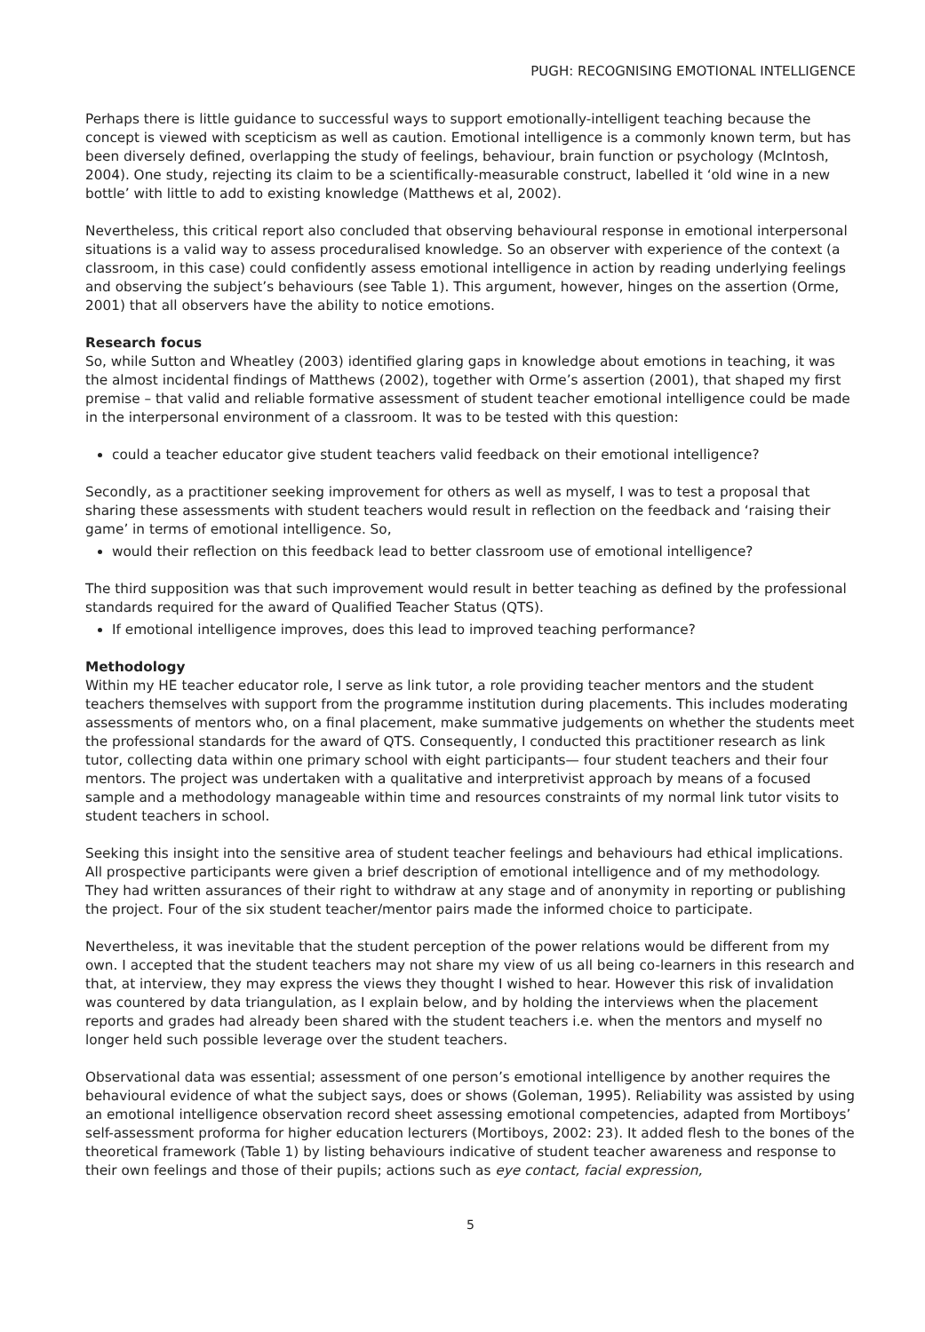PUGH: RECOGNISING EMOTIONAL INTELLIGENCE
Perhaps there is little guidance to successful ways to support emotionally-intelligent teaching because the concept is viewed with scepticism as well as caution. Emotional intelligence is a commonly known term, but has been diversely defined, overlapping the study of feelings, behaviour, brain function or psychology (McIntosh, 2004). One study, rejecting its claim to be a scientifically-measurable construct, labelled it ‘old wine in a new bottle’ with little to add to existing knowledge (Matthews et al, 2002).
Nevertheless, this critical report also concluded that observing behavioural response in emotional interpersonal situations is a valid way to assess proceduralised knowledge. So an observer with experience of the context (a classroom, in this case) could confidently assess emotional intelligence in action by reading underlying feelings and observing the subject’s behaviours (see Table 1). This argument, however, hinges on the assertion (Orme, 2001) that all observers have the ability to notice emotions.
Research focus
So, while Sutton and Wheatley (2003) identified glaring gaps in knowledge about emotions in teaching, it was the almost incidental findings of Matthews (2002), together with Orme’s assertion (2001), that shaped my first premise – that valid and reliable formative assessment of student teacher emotional intelligence could be made in the interpersonal environment of a classroom. It was to be tested with this question:
could a teacher educator give student teachers valid feedback on their emotional intelligence?
Secondly, as a practitioner seeking improvement for others as well as myself, I was to test a proposal that sharing these assessments with student teachers would result in reflection on the feedback and ‘raising their game’ in terms of emotional intelligence. So,
would their reflection on this feedback lead to better classroom use of emotional intelligence?
The third supposition was that such improvement would result in better teaching as defined by the professional standards required for the award of Qualified Teacher Status (QTS).
If emotional intelligence improves, does this lead to improved teaching performance?
Methodology
Within my HE teacher educator role, I serve as link tutor, a role providing teacher mentors and the student teachers themselves with support from the programme institution during placements. This includes moderating assessments of mentors who, on a final placement, make summative judgements on whether the students meet the professional standards for the award of QTS. Consequently, I conducted this practitioner research as link tutor, collecting data within one primary school with eight participants— four student teachers and their four mentors. The project was undertaken with a qualitative and interpretivist approach by means of a focused sample and a methodology manageable within time and resources constraints of my normal link tutor visits to student teachers in school.
Seeking this insight into the sensitive area of student teacher feelings and behaviours had ethical implications. All prospective participants were given a brief description of emotional intelligence and of my methodology. They had written assurances of their right to withdraw at any stage and of anonymity in reporting or publishing the project. Four of the six student teacher/mentor pairs made the informed choice to participate.
Nevertheless, it was inevitable that the student perception of the power relations would be different from my own. I accepted that the student teachers may not share my view of us all being co-learners in this research and that, at interview, they may express the views they thought I wished to hear. However this risk of invalidation was countered by data triangulation, as I explain below, and by holding the interviews when the placement reports and grades had already been shared with the student teachers i.e. when the mentors and myself no longer held such possible leverage over the student teachers.
Observational data was essential; assessment of one person’s emotional intelligence by another requires the behavioural evidence of what the subject says, does or shows (Goleman, 1995). Reliability was assisted by using an emotional intelligence observation record sheet assessing emotional competencies, adapted from Mortiboys’ self-assessment proforma for higher education lecturers (Mortiboys, 2002: 23). It added flesh to the bones of the theoretical framework (Table 1) by listing behaviours indicative of student teacher awareness and response to their own feelings and those of their pupils; actions such as eye contact, facial expression,
5